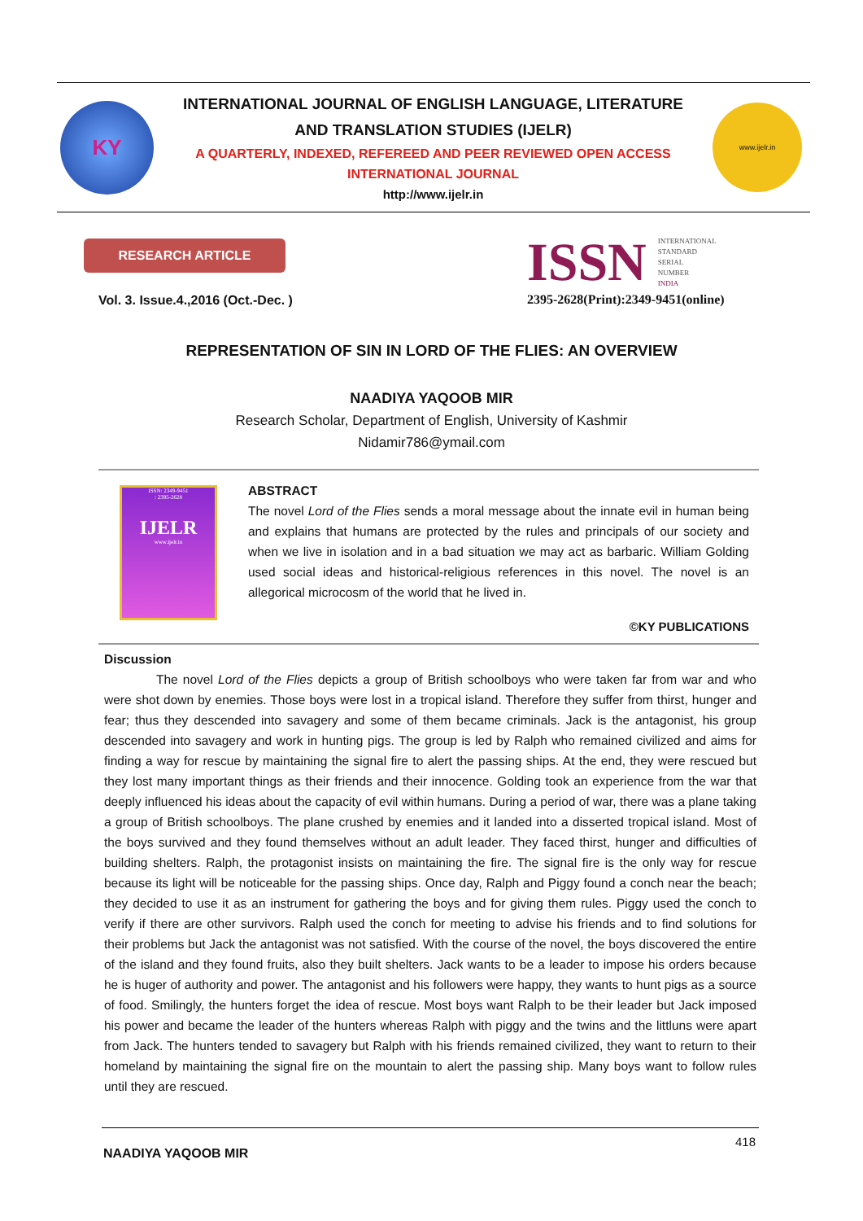KY
INTERNATIONAL JOURNAL OF ENGLISH LANGUAGE, LITERATURE
AND TRANSLATION STUDIES (IJELR)
A QUARTERLY, INDEXED, REFEREED AND PEER REVIEWED OPEN ACCESS
INTERNATIONAL JOURNAL
http://www.ijelr.in
www.ijelr.in
RESEARCH ARTICLE
Vol. 3. Issue.4.,2016 (Oct.-Dec. )
ISSN INTERNATIONAL
STANDARD
SERIAL
NUMBER
INDIA
2395-2628(Print):2349-9451(online)
REPRESENTATION OF SIN IN LORD OF THE FLIES: AN OVERVIEW
NAADIYA YAQOOB MIR
Research Scholar, Department of English, University of Kashmir
Nidamir786@ymail.com
ISSN: 2349-9451
: 2395-2628
IJELR
www.ijelr.in
ABSTRACT
The novel Lord of the Flies sends a moral message about the innate evil in human being and explains that humans are protected by the rules and principals of our society and when we live in isolation and in a bad situation we may act as barbaric. William Golding used social ideas and historical-religious references in this novel. The novel is an allegorical microcosm of the world that he lived in.
©KY PUBLICATIONS
Discussion
The novel Lord of the Flies depicts a group of British schoolboys who were taken far from war and who were shot down by enemies. Those boys were lost in a tropical island. Therefore they suffer from thirst, hunger and fear; thus they descended into savagery and some of them became criminals. Jack is the antagonist, his group descended into savagery and work in hunting pigs. The group is led by Ralph who remained civilized and aims for finding a way for rescue by maintaining the signal fire to alert the passing ships. At the end, they were rescued but they lost many important things as their friends and their innocence. Golding took an experience from the war that deeply influenced his ideas about the capacity of evil within humans. During a period of war, there was a plane taking a group of British schoolboys. The plane crushed by enemies and it landed into a disserted tropical island. Most of the boys survived and they found themselves without an adult leader. They faced thirst, hunger and difficulties of building shelters. Ralph, the protagonist insists on maintaining the fire. The signal fire is the only way for rescue because its light will be noticeable for the passing ships. Once day, Ralph and Piggy found a conch near the beach; they decided to use it as an instrument for gathering the boys and for giving them rules. Piggy used the conch to verify if there are other survivors. Ralph used the conch for meeting to advise his friends and to find solutions for their problems but Jack the antagonist was not satisfied. With the course of the novel, the boys discovered the entire of the island and they found fruits, also they built shelters. Jack wants to be a leader to impose his orders because he is huger of authority and power. The antagonist and his followers were happy, they wants to hunt pigs as a source of food. Smilingly, the hunters forget the idea of rescue. Most boys want Ralph to be their leader but Jack imposed his power and became the leader of the hunters whereas Ralph with piggy and the twins and the littluns were apart from Jack. The hunters tended to savagery but Ralph with his friends remained civilized, they want to return to their homeland by maintaining the signal fire on the mountain to alert the passing ship. Many boys want to follow rules until they are rescued.
418
NAADIYA YAQOOB MIR